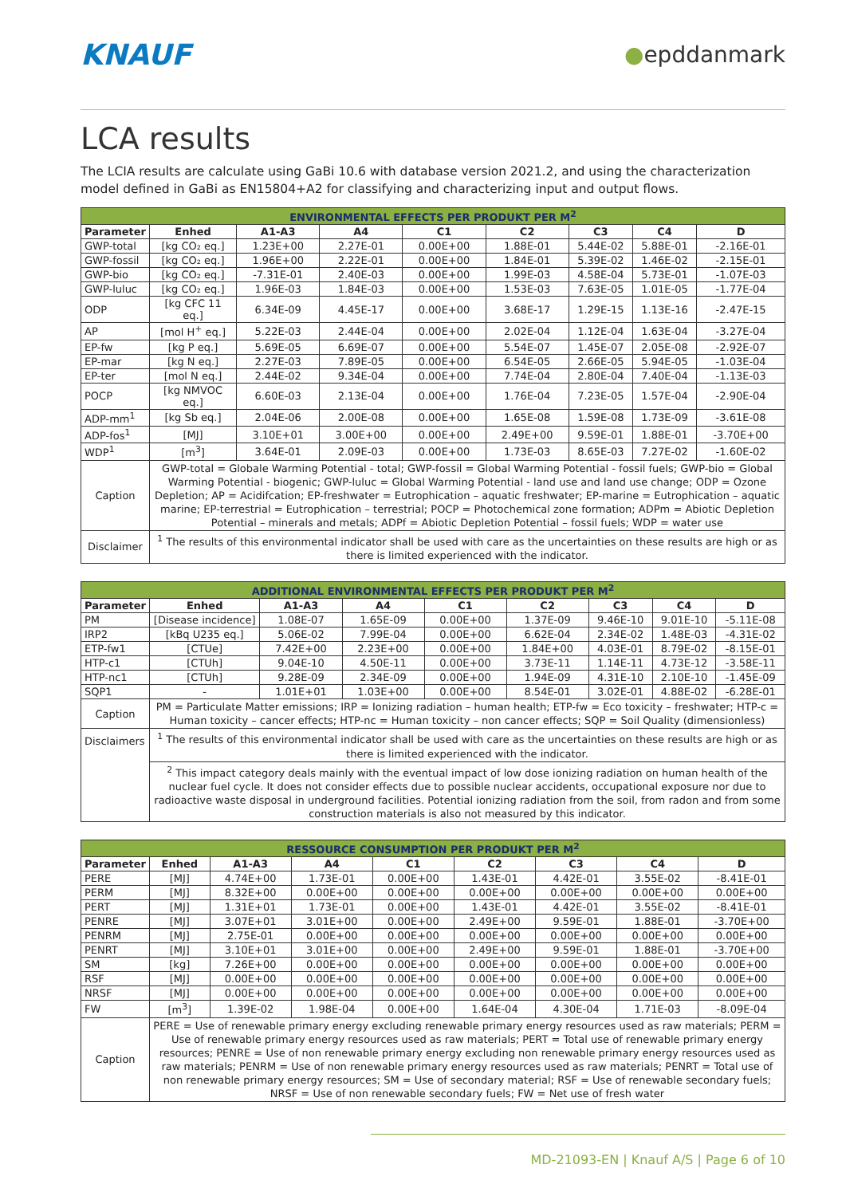KNAUF
●epddanmark
LCA results
The LCIA results are calculate using GaBi 10.6 with database version 2021.2, and using the characterization model defined in GaBi as EN15804+A2 for classifying and characterizing input and output flows.
| ENVIRONMENTAL EFFECTS PER PRODUKT PER M<sup>2</sup> | | | | | | | | |
| --- | --- | --- | --- | --- | --- | --- | --- | --- |
| Parameter | Enhed | A1-A3 | A4 | C1 | C2 | C3 | C4 | D |
| GWP-total | [kg CO₂ eq.] | 1.23E+00 | 2.27E-01 | 0.00E+00 | 1.88E-01 | 5.44E-02 | 5.88E-01 | -2.16E-01 |
| GWP-fossil | [kg CO₂ eq.] | 1.96E+00 | 2.22E-01 | 0.00E+00 | 1.84E-01 | 5.39E-02 | 1.46E-02 | -2.15E-01 |
| GWP-bio | [kg CO₂ eq.] | -7.31E-01 | 2.40E-03 | 0.00E+00 | 1.99E-03 | 4.58E-04 | 5.73E-01 | -1.07E-03 |
| GWP-luluc | [kg CO₂ eq.] | 1.96E-03 | 1.84E-03 | 0.00E+00 | 1.53E-03 | 7.63E-05 | 1.01E-05 | -1.77E-04 |
| ODP | [kg CFC 11 eq.] | 6.34E-09 | 4.45E-17 | 0.00E+00 | 3.68E-17 | 1.29E-15 | 1.13E-16 | -2.47E-15 |
| AP | [mol H<sup>+</sup> eq.] | 5.22E-03 | 2.44E-04 | 0.00E+00 | 2.02E-04 | 1.12E-04 | 1.63E-04 | -3.27E-04 |
| EP-fw | [kg P eq.] | 5.69E-05 | 6.69E-07 | 0.00E+00 | 5.54E-07 | 1.45E-07 | 2.05E-08 | -2.92E-07 |
| EP-mar | [kg N eq.] | 2.27E-03 | 7.89E-05 | 0.00E+00 | 6.54E-05 | 2.66E-05 | 5.94E-05 | -1.03E-04 |
| EP-ter | [mol N eq.] | 2.44E-02 | 9.34E-04 | 0.00E+00 | 7.74E-04 | 2.80E-04 | 7.40E-04 | -1.13E-03 |
| POCP | [kg NMVOC eq.] | 6.60E-03 | 2.13E-04 | 0.00E+00 | 1.76E-04 | 7.23E-05 | 1.57E-04 | -2.90E-04 |
| ADP-mm<sup>1</sup> | [kg Sb eq.] | 2.04E-06 | 2.00E-08 | 0.00E+00 | 1.65E-08 | 1.59E-08 | 1.73E-09 | -3.61E-08 |
| ADP-fos<sup>1</sup> | [MJ] | 3.10E+01 | 3.00E+00 | 0.00E+00 | 2.49E+00 | 9.59E-01 | 1.88E-01 | -3.70E+00 |
| WDP<sup>1</sup> | [m<sup>3</sup>] | 3.64E-01 | 2.09E-03 | 0.00E+00 | 1.73E-03 | 8.65E-03 | 7.27E-02 | -1.60E-02 |
| Caption | GWP-total = Globale Warming Potential - total; GWP-fossil = Global Warming Potential - fossil fuels; GWP-bio = Global Warming Potential - biogenic; GWP-luluc = Global Warming Potential - land use and land use change; ODP = Ozone Depletion; AP = Acidifcation; EP-freshwater = Eutrophication – aquatic freshwater; EP-marine = Eutrophication – aquatic marine; EP-terrestrial = Eutrophication – terrestrial; POCP = Photochemical zone formation; ADPm = Abiotic Depletion Potential – minerals and metals; ADPf = Abiotic Depletion Potential – fossil fuels; WDP = water use | | | | | | | |
| Disclaimer | <sup>1</sup> The results of this environmental indicator shall be used with care as the uncertainties on these results are high or as there is limited experienced with the indicator. | | | | | | | |
| ADDITIONAL ENVIRONMENTAL EFFECTS PER PRODUKT PER M<sup>2</sup> | | | | | | | | |
| --- | --- | --- | --- | --- | --- | --- | --- | --- |
| Parameter | Enhed | A1-A3 | A4 | C1 | C2 | C3 | C4 | D |
| PM | [Disease incidence] | 1.08E-07 | 1.65E-09 | 0.00E+00 | 1.37E-09 | 9.46E-10 | 9.01E-10 | -5.11E-08 |
| IRP2 | [kBq U235 eq.] | 5.06E-02 | 7.99E-04 | 0.00E+00 | 6.62E-04 | 2.34E-02 | 1.48E-03 | -4.31E-02 |
| ETP-fw1 | [CTUe] | 7.42E+00 | 2.23E+00 | 0.00E+00 | 1.84E+00 | 4.03E-01 | 8.79E-02 | -8.15E-01 |
| HTP-c1 | [CTUh] | 9.04E-10 | 4.50E-11 | 0.00E+00 | 3.73E-11 | 1.14E-11 | 4.73E-12 | -3.58E-11 |
| HTP-nc1 | [CTUh] | 9.28E-09 | 2.34E-09 | 0.00E+00 | 1.94E-09 | 4.31E-10 | 2.10E-10 | -1.45E-09 |
| SQP1 | - | 1.01E+01 | 1.03E+00 | 0.00E+00 | 8.54E-01 | 3.02E-01 | 4.88E-02 | -6.28E-01 |
| Caption | PM = Particulate Matter emissions; IRP = Ionizing radiation – human health; ETP-fw = Eco toxicity – freshwater; HTP-c = Human toxicity – cancer effects; HTP-nc = Human toxicity – non cancer effects; SQP = Soil Quality (dimensionless) | | | | | | | |
| Disclaimers | <sup>1</sup> The results of this environmental indicator shall be used with care as the uncertainties on these results are high or as there is limited experienced with the indicator. | | | | | | | |
| | <sup>2</sup> This impact category deals mainly with the eventual impact of low dose ionizing radiation on human health of the nuclear fuel cycle. It does not consider effects due to possible nuclear accidents, occupational exposure nor due to radioactive waste disposal in underground facilities. Potential ionizing radiation from the soil, from radon and from some construction materials is also not measured by this indicator. | | | | | | | |
| RESSOURCE CONSUMPTION PER PRODUKT PER M<sup>2</sup> | | | | | | | | |
| --- | --- | --- | --- | --- | --- | --- | --- | --- |
| Parameter | Enhed | A1-A3 | A4 | C1 | C2 | C3 | C4 | D |
| PERE | [MJ] | 4.74E+00 | 1.73E-01 | 0.00E+00 | 1.43E-01 | 4.42E-01 | 3.55E-02 | -8.41E-01 |
| PERM | [MJ] | 8.32E+00 | 0.00E+00 | 0.00E+00 | 0.00E+00 | 0.00E+00 | 0.00E+00 | 0.00E+00 |
| PERT | [MJ] | 1.31E+01 | 1.73E-01 | 0.00E+00 | 1.43E-01 | 4.42E-01 | 3.55E-02 | -8.41E-01 |
| PENRE | [MJ] | 3.07E+01 | 3.01E+00 | 0.00E+00 | 2.49E+00 | 9.59E-01 | 1.88E-01 | -3.70E+00 |
| PENRM | [MJ] | 2.75E-01 | 0.00E+00 | 0.00E+00 | 0.00E+00 | 0.00E+00 | 0.00E+00 | 0.00E+00 |
| PENRT | [MJ] | 3.10E+01 | 3.01E+00 | 0.00E+00 | 2.49E+00 | 9.59E-01 | 1.88E-01 | -3.70E+00 |
| SM | [kg] | 7.26E+00 | 0.00E+00 | 0.00E+00 | 0.00E+00 | 0.00E+00 | 0.00E+00 | 0.00E+00 |
| RSF | [MJ] | 0.00E+00 | 0.00E+00 | 0.00E+00 | 0.00E+00 | 0.00E+00 | 0.00E+00 | 0.00E+00 |
| NRSF | [MJ] | 0.00E+00 | 0.00E+00 | 0.00E+00 | 0.00E+00 | 0.00E+00 | 0.00E+00 | 0.00E+00 |
| FW | [m<sup>3</sup>] | 1.39E-02 | 1.98E-04 | 0.00E+00 | 1.64E-04 | 4.30E-04 | 1.71E-03 | -8.09E-04 |
| Caption | PERE = Use of renewable primary energy excluding renewable primary energy resources used as raw materials; PERM = Use of renewable primary energy resources used as raw materials; PERT = Total use of renewable primary energy resources; PENRE = Use of non renewable primary energy excluding non renewable primary energy resources used as raw materials; PENRM = Use of non renewable primary energy resources used as raw materials; PENRT = Total use of non renewable primary energy resources; SM = Use of secondary material; RSF = Use of renewable secondary fuels; NRSF = Use of non renewable secondary fuels; FW = Net use of fresh water | | | | | | | |
MD-21093-EN | Knauf A/S | Page 6 of 10